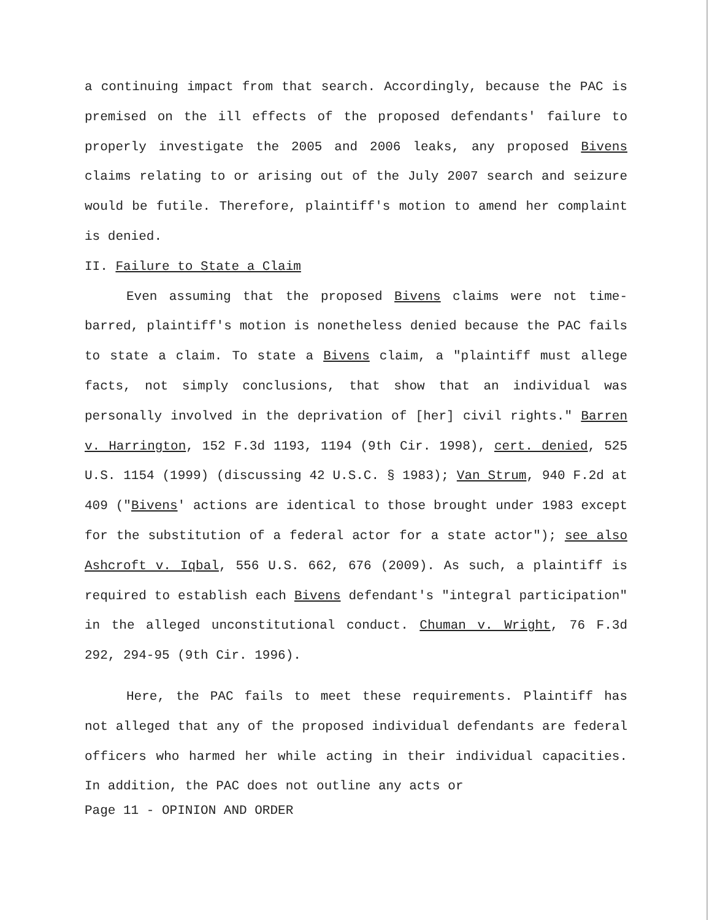a continuing impact from that search. Accordingly, because the PAC is premised on the ill effects of the proposed defendants' failure to properly investigate the 2005 and 2006 leaks, any proposed Bivens claims relating to or arising out of the July 2007 search and seizure would be futile. Therefore, plaintiff's motion to amend her complaint is denied.
II. Failure to State a Claim
Even assuming that the proposed Bivens claims were not time-barred, plaintiff's motion is nonetheless denied because the PAC fails to state a claim. To state a Bivens claim, a "plaintiff must allege facts, not simply conclusions, that show that an individual was personally involved in the deprivation of [her] civil rights." Barren v. Harrington, 152 F.3d 1193, 1194 (9th Cir. 1998), cert. denied, 525 U.S. 1154 (1999) (discussing 42 U.S.C. § 1983); Van Strum, 940 F.2d at 409 ("Bivens' actions are identical to those brought under 1983 except for the substitution of a federal actor for a state actor"); see also Ashcroft v. Iqbal, 556 U.S. 662, 676 (2009). As such, a plaintiff is required to establish each Bivens defendant's "integral participation" in the alleged unconstitutional conduct. Chuman v. Wright, 76 F.3d 292, 294-95 (9th Cir. 1996).
Here, the PAC fails to meet these requirements. Plaintiff has not alleged that any of the proposed individual defendants are federal officers who harmed her while acting in their individual capacities. In addition, the PAC does not outline any acts or
Page 11 - OPINION AND ORDER